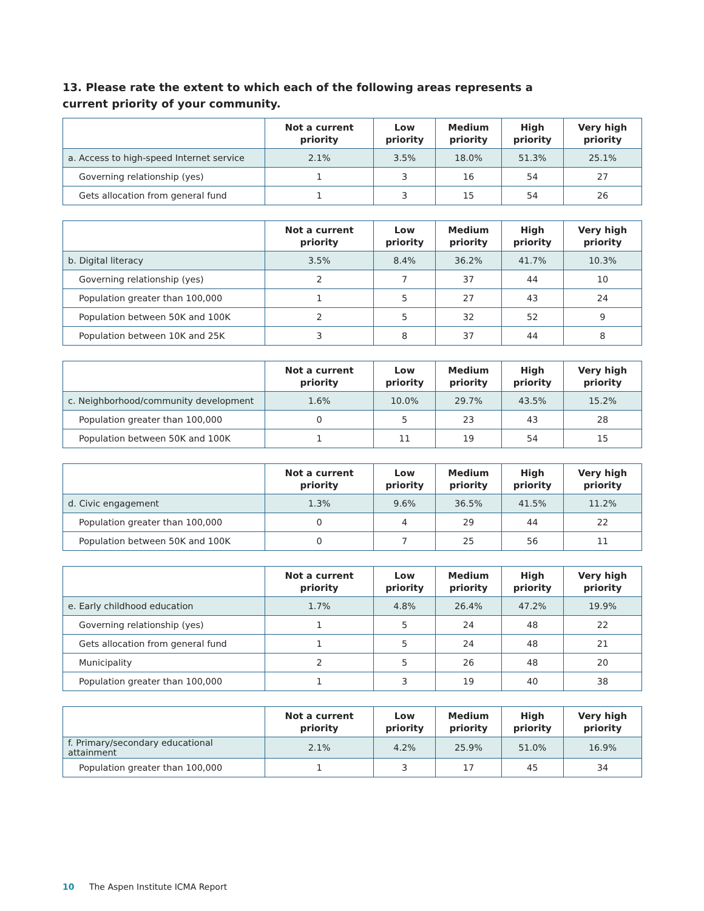13. Please rate the extent to which each of the following areas represents a current priority of your community.
| | Not a current priority | Low priority | Medium priority | High priority | Very high priority |
| --- | --- | --- | --- | --- | --- |
| a. Access to high-speed Internet service | 2.1% | 3.5% | 18.0% | 51.3% | 25.1% |
| Governing relationship (yes) | 1 | 3 | 16 | 54 | 27 |
| Gets allocation from general fund | 1 | 3 | 15 | 54 | 26 |
| | Not a current priority | Low priority | Medium priority | High priority | Very high priority |
| --- | --- | --- | --- | --- | --- |
| b. Digital literacy | 3.5% | 8.4% | 36.2% | 41.7% | 10.3% |
| Governing relationship (yes) | 2 | 7 | 37 | 44 | 10 |
| Population greater than 100,000 | 1 | 5 | 27 | 43 | 24 |
| Population between 50K and 100K | 2 | 5 | 32 | 52 | 9 |
| Population between 10K and 25K | 3 | 8 | 37 | 44 | 8 |
| | Not a current priority | Low priority | Medium priority | High priority | Very high priority |
| --- | --- | --- | --- | --- | --- |
| c. Neighborhood/community development | 1.6% | 10.0% | 29.7% | 43.5% | 15.2% |
| Population greater than 100,000 | 0 | 5 | 23 | 43 | 28 |
| Population between 50K and 100K | 1 | 11 | 19 | 54 | 15 |
| | Not a current priority | Low priority | Medium priority | High priority | Very high priority |
| --- | --- | --- | --- | --- | --- |
| d. Civic engagement | 1.3% | 9.6% | 36.5% | 41.5% | 11.2% |
| Population greater than 100,000 | 0 | 4 | 29 | 44 | 22 |
| Population between 50K and 100K | 0 | 7 | 25 | 56 | 11 |
| | Not a current priority | Low priority | Medium priority | High priority | Very high priority |
| --- | --- | --- | --- | --- | --- |
| e. Early childhood education | 1.7% | 4.8% | 26.4% | 47.2% | 19.9% |
| Governing relationship (yes) | 1 | 5 | 24 | 48 | 22 |
| Gets allocation from general fund | 1 | 5 | 24 | 48 | 21 |
| Municipality | 2 | 5 | 26 | 48 | 20 |
| Population greater than 100,000 | 1 | 3 | 19 | 40 | 38 |
| | Not a current priority | Low priority | Medium priority | High priority | Very high priority |
| --- | --- | --- | --- | --- | --- |
| f. Primary/secondary educational attainment | 2.1% | 4.2% | 25.9% | 51.0% | 16.9% |
| Population greater than 100,000 | 1 | 3 | 17 | 45 | 34 |
10 The Aspen Institute ICMA Report